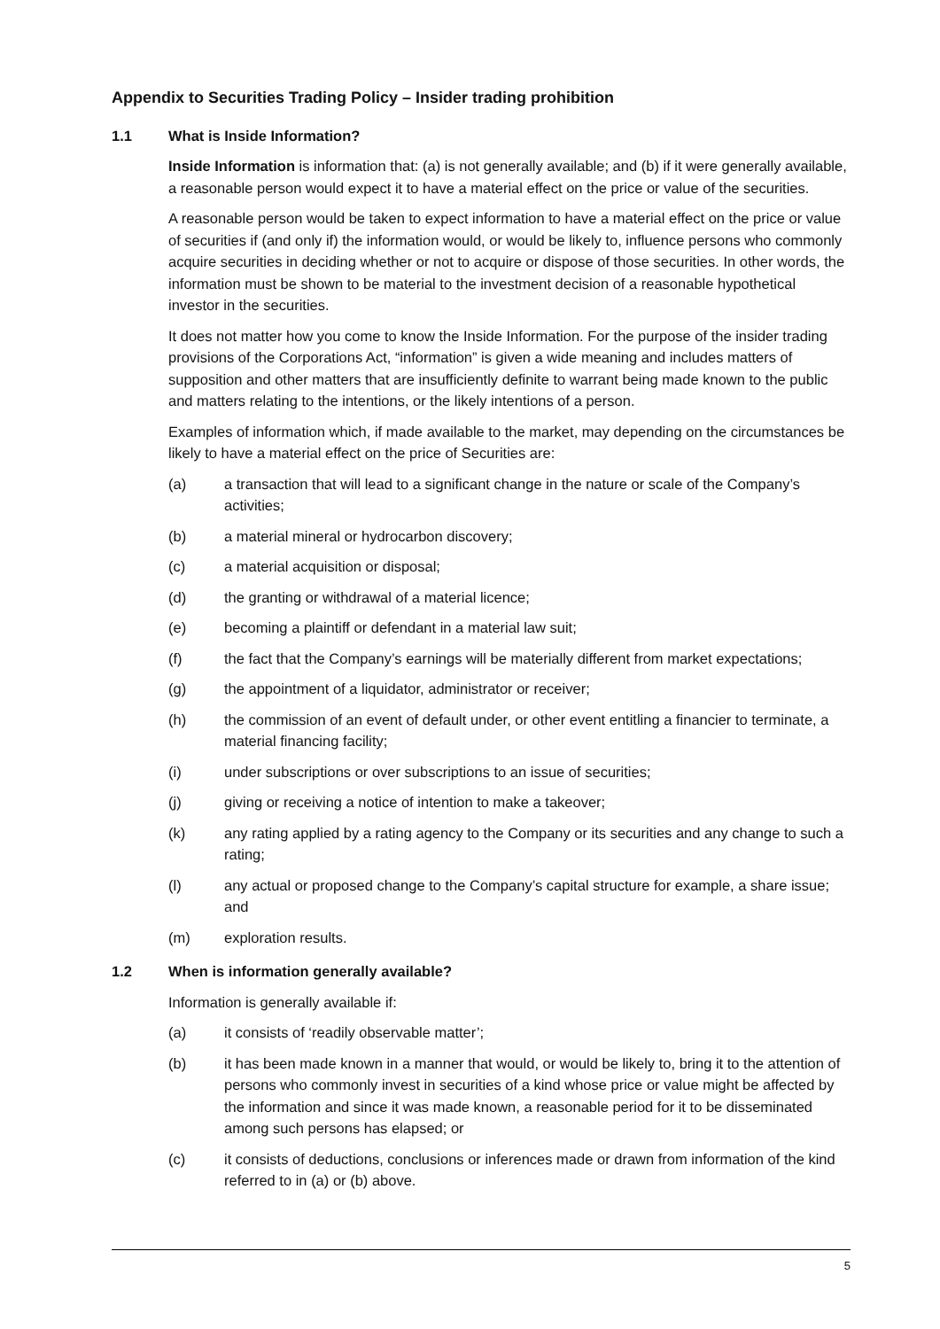Appendix to Securities Trading Policy – Insider trading prohibition
1.1 What is Inside Information?
Inside Information is information that: (a) is not generally available; and (b) if it were generally available, a reasonable person would expect it to have a material effect on the price or value of the securities.
A reasonable person would be taken to expect information to have a material effect on the price or value of securities if (and only if) the information would, or would be likely to, influence persons who commonly acquire securities in deciding whether or not to acquire or dispose of those securities. In other words, the information must be shown to be material to the investment decision of a reasonable hypothetical investor in the securities.
It does not matter how you come to know the Inside Information. For the purpose of the insider trading provisions of the Corporations Act, “information” is given a wide meaning and includes matters of supposition and other matters that are insufficiently definite to warrant being made known to the public and matters relating to the intentions, or the likely intentions of a person.
Examples of information which, if made available to the market, may depending on the circumstances be likely to have a material effect on the price of Securities are:
(a) a transaction that will lead to a significant change in the nature or scale of the Company’s activities;
(b) a material mineral or hydrocarbon discovery;
(c) a material acquisition or disposal;
(d) the granting or withdrawal of a material licence;
(e) becoming a plaintiff or defendant in a material law suit;
(f) the fact that the Company’s earnings will be materially different from market expectations;
(g) the appointment of a liquidator, administrator or receiver;
(h) the commission of an event of default under, or other event entitling a financier to terminate, a material financing facility;
(i) under subscriptions or over subscriptions to an issue of securities;
(j) giving or receiving a notice of intention to make a takeover;
(k) any rating applied by a rating agency to the Company or its securities and any change to such a rating;
(l) any actual or proposed change to the Company’s capital structure for example, a share issue; and
(m) exploration results.
1.2 When is information generally available?
Information is generally available if:
(a) it consists of ‘readily observable matter’;
(b) it has been made known in a manner that would, or would be likely to, bring it to the attention of persons who commonly invest in securities of a kind whose price or value might be affected by the information and since it was made known, a reasonable period for it to be disseminated among such persons has elapsed; or
(c) it consists of deductions, conclusions or inferences made or drawn from information of the kind referred to in (a) or (b) above.
5